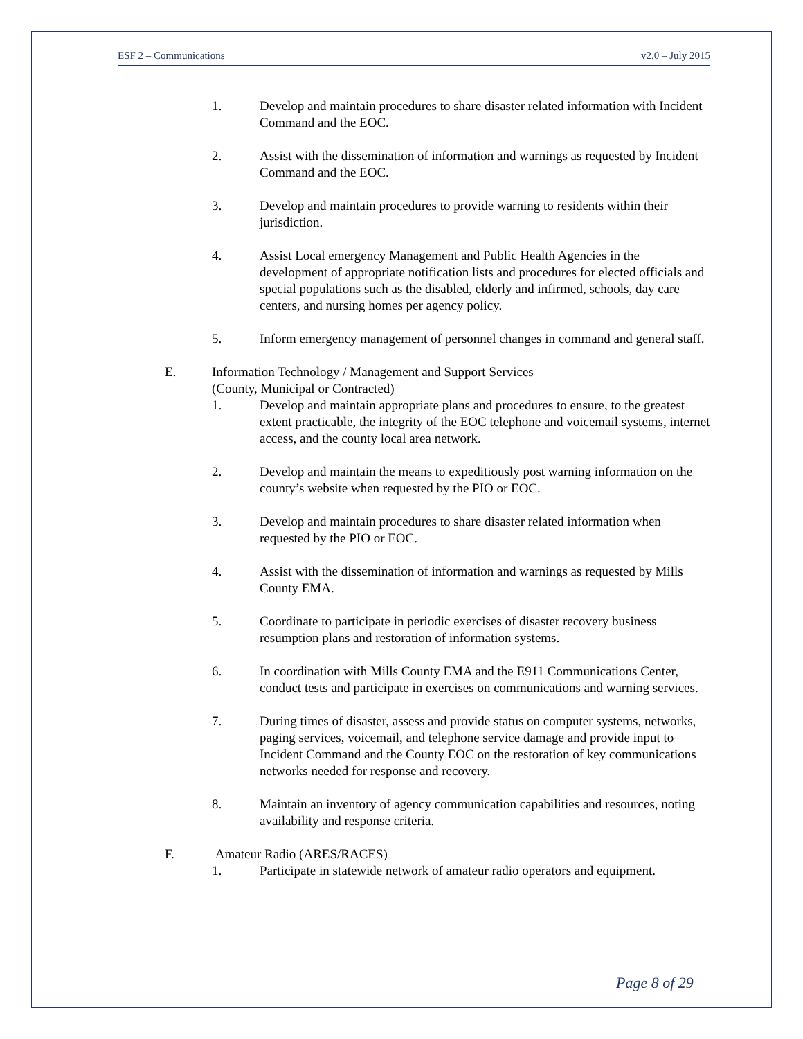ESF 2 – Communications v2.0 – July 2015
1. Develop and maintain procedures to share disaster related information with Incident Command and the EOC.
2. Assist with the dissemination of information and warnings as requested by Incident Command and the EOC.
3. Develop and maintain procedures to provide warning to residents within their jurisdiction.
4. Assist Local emergency Management and Public Health Agencies in the development of appropriate notification lists and procedures for elected officials and special populations such as the disabled, elderly and infirmed, schools, day care centers, and nursing homes per agency policy.
5. Inform emergency management of personnel changes in command and general staff.
E. Information Technology / Management and Support Services
(County, Municipal or Contracted)
1. Develop and maintain appropriate plans and procedures to ensure, to the greatest extent practicable, the integrity of the EOC telephone and voicemail systems, internet access, and the county local area network.
2. Develop and maintain the means to expeditiously post warning information on the county’s website when requested by the PIO or EOC.
3. Develop and maintain procedures to share disaster related information when requested by the PIO or EOC.
4. Assist with the dissemination of information and warnings as requested by Mills County EMA.
5. Coordinate to participate in periodic exercises of disaster recovery business resumption plans and restoration of information systems.
6. In coordination with Mills County EMA and the E911 Communications Center, conduct tests and participate in exercises on communications and warning services.
7. During times of disaster, assess and provide status on computer systems, networks, paging services, voicemail, and telephone service damage and provide input to Incident Command and the County EOC on the restoration of key communications networks needed for response and recovery.
8. Maintain an inventory of agency communication capabilities and resources, noting availability and response criteria.
F. Amateur Radio (ARES/RACES)
1. Participate in statewide network of amateur radio operators and equipment.
Page 8 of 29